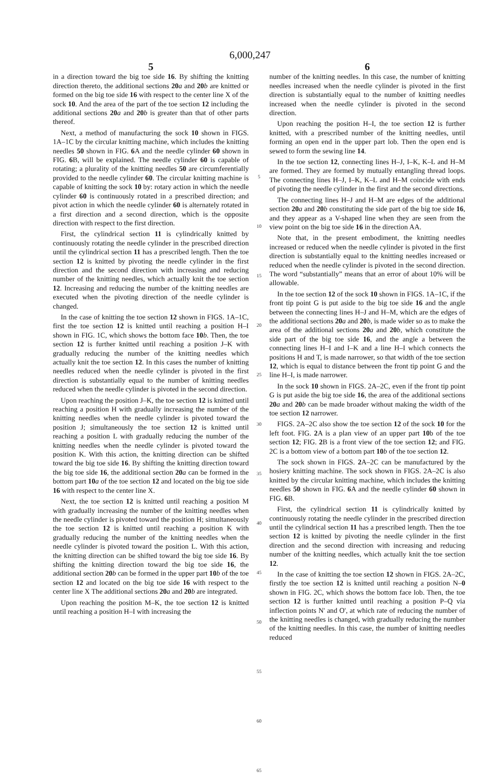6,000,247
5
in a direction toward the big toe side 16. By shifting the knitting direction thereto, the additional sections 20 a and 20 b are knitted or formed on the big toe side 16 with respect to the center line X of the sock 10. And the area of the part of the toe section 12 including the additional sections 20 a and 20 b is greater than that of other parts thereof.
Next, a method of manufacturing the sock 10 shown in FIGS. 1A–1C by the circular knitting machine, which includes the knitting needles 50 shown in FIG. 6 A and the needle cylinder 60 shown in FIG. 6 B, will be explained. The needle cylinder 60 is capable of rotating; a plurality of the knitting needles 50 are circumferentially provided to the needle cylinder 60. The circular knitting machine is capable of knitting the sock 10 by: rotary action in which the needle cylinder 60 is continuously rotated in a prescribed direction; and pivot action in which the needle cylinder 60 is alternately rotated in a first direction and a second direction, which is the opposite direction with respect to the first direction.
First, the cylindrical section 11 is cylindrically knitted by continuously rotating the needle cylinder in the prescribed direction until the cylindrical section 11 has a prescribed length. Then the toe section 12 is knitted by pivoting the needle cylinder in the first direction and the second direction with increasing and reducing number of the knitting needles, which actually knit the toe section 12. Increasing and reducing the number of the knitting needles are executed when the pivoting direction of the needle cylinder is changed.
In the case of knitting the toe section 12 shown in FIGS. 1A–1C, first the toe section 12 is knitted until reaching a position H–I shown in FIG. 1C, which shows the bottom face 10 b. Then, the toe section 12 is further knitted until reaching a position J–K with gradually reducing the number of the knitting needles which actually knit the toe section 12. In this cases the number of knitting needles reduced when the needle cylinder is pivoted in the first direction is substantially equal to the number of knitting needles reduced when the needle cylinder is pivoted in the second direction.
Upon reaching the position J–K, the toe section 12 is knitted until reaching a position H with gradually increasing the number of the knitting needles when the needle cylinder is pivoted toward the position J; simultaneously the toe section 12 is knitted until reaching a position L with gradually reducing the number of the knitting needles when the needle cylinder is pivoted toward the position K. With this action, the knitting direction can be shifted toward the big toe side 16. By shifting the knitting direction toward the big toe side 16, the additional section 20 a can be formed in the bottom part 10 a of the toe section 12 and located on the big toe side 16 with respect to the center line X.
Next, the toe section 12 is knitted until reaching a position M with gradually increasing the number of the knitting needles when the needle cylinder is pivoted toward the position H; simultaneously the toe section 12 is knitted until reaching a position K with gradually reducing the number of the knitting needles when the needle cylinder is pivoted toward the position L. With this action, the knitting direction can be shifted toward the big toe side 16. By shifting the knitting direction toward the big toe side 16, the additional section 20 b can be formed in the upper part 10 b of the toe section 12 and located on the big toe side 16 with respect to the center line X The additional sections 20 a and 20 b are integrated.
Upon reaching the position M–K, the toe section 12 is knitted until reaching a position H–I with increasing the
5
10
15
20
25
30
35
40
45
50
55
60
65
6
number of the knitting needles. In this case, the number of knitting needles increased when the needle cylinder is pivoted in the first direction is substantially equal to the number of knitting needles increased when the needle cylinder is pivoted in the second direction.
Upon reaching the position H–I, the toe section 12 is further knitted, with a prescribed number of the knitting needles, until forming an open end in the upper part lob. Then the open end is sewed to form the sewing line 14.
In the toe section 12, connecting lines H–J, I–K, K–L and H–M are formed. They are formed by mutually entangling thread loops. The connecting lines H–J, I–K, K–L and H–M coincide with ends of pivoting the needle cylinder in the first and the second directions.
The connecting lines H–J and H–M are edges of the additional section 20 a and 20 b constituting the side part of the big toe side 16, and they appear as a V-shaped line when they are seen from the view point on the big toe side 16 in the direction AA.
Note that, in the present embodiment, the knitting needles increased or reduced when the needle cylinder is pivoted in the first direction is substantially equal to the knitting needles increased or reduced when the needle cylinder is pivoted in the second direction. The word “substantially” means that an error of about 10% will be allowable.
In the toe section 12 of the sock 10 shown in FIGS. 1A–1C, if the front tip point G is put aside to the big toe side 16 and the angle between the connecting lines H–J and H–M, which are the edges of the additional sections 20 a and 20 b, is made wider so as to make the area of the additional sections 20 a and 20 b, which constitute the side part of the big toe side 16, and the angle a between the connecting lines H–I and I–K and a line H–I which connects the positions H and T, is made narrower, so that width of the toe section 12, which is equal to distance between the front tip point G and the line H–I, is made narrower.
In the sock 10 shown in FIGS. 2A–2C, even if the front tip point G is put aside the big toe side 16, the area of the additional sections 20 a and 20 b can be made broader without making the width of the toe section 12 narrower.
FIGS. 2A–2C also show the toe section 12 of the sock 10 for the left foot. FIG. 2 A is a plan view of an upper part 10b of the toe section 12; FIG. 2 B is a front view of the toe section 12; and FIG. 2C is a bottom view of a bottom part 10 b of the toe section 12.
The sock shown in FIGS. 2 A–2C can be manufactured by the hosiery knitting machine. The sock shown in FIGS. 2A–2C is also knitted by the circular knitting machine, which includes the knitting needles 50 shown in FIG. 6 A and the needle cylinder 60 shown in FIG. 6 B.
First, the cylindrical section 11 is cylindrically knitted by continuously rotating the needle cylinder in the prescribed direction until the cylindrical section 11 has a prescribed length. Then the toe section 12 is knitted by pivoting the needle cylinder in the first direction and the second direction with increasing and reducing number of the knitting needles, which actually knit the toe section 12.
In the case of knitting the toe section 12 shown in FIGS. 2A–2C, firstly the toe section 12 is knitted until reaching a position N–0 shown in FIG. 2C, which shows the bottom face lob. Then, the toe section 12 is further knitted until reaching a position P–Q via inflection points N' and O', at which rate of reducing the number of the knitting needles is changed, with gradually reducing the number of the knitting needles. In this case, the number of knitting needles reduced